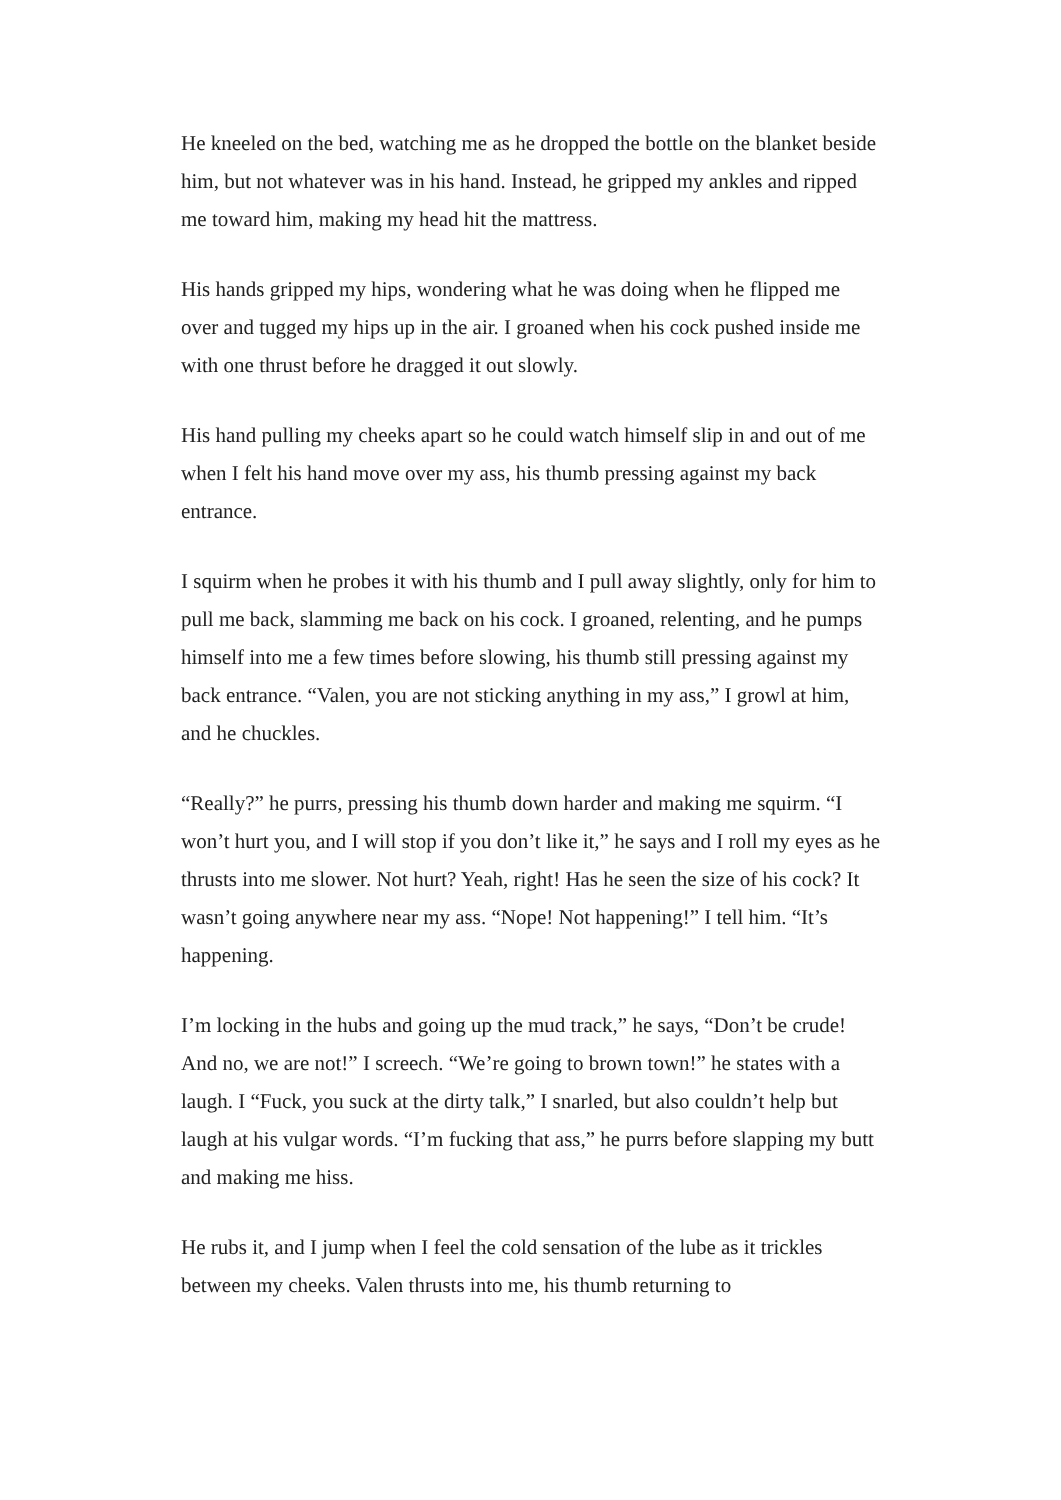He kneeled on the bed, watching me as he dropped the bottle on the blanket beside him, but not whatever was in his hand. Instead, he gripped my ankles and ripped me toward him, making my head hit the mattress.
His hands gripped my hips, wondering what he was doing when he flipped me over and tugged my hips up in the air. I groaned when his cock pushed inside me with one thrust before he dragged it out slowly.
His hand pulling my cheeks apart so he could watch himself slip in and out of me when I felt his hand move over my ass, his thumb pressing against my back entrance.
I squirm when he probes it with his thumb and I pull away slightly, only for him to pull me back, slamming me back on his cock. I groaned, relenting, and he pumps himself into me a few times before slowing, his thumb still pressing against my back entrance. “Valen, you are not sticking anything in my ass,” I growl at him, and he chuckles.
“Really?” he purrs, pressing his thumb down harder and making me squirm. “I won’t hurt you, and I will stop if you don’t like it,” he says and I roll my eyes as he thrusts into me slower. Not hurt? Yeah, right! Has he seen the size of his cock? It wasn’t going anywhere near my ass. “Nope! Not happening!” I tell him. “It’s happening.
I’m locking in the hubs and going up the mud track,” he says, “Don’t be crude! And no, we are not!” I screech. “We’re going to brown town!” he states with a laugh. I “Fuck, you suck at the dirty talk,” I snarled, but also couldn’t help but laugh at his vulgar words. “I’m fucking that ass,” he purrs before slapping my butt and making me hiss.
He rubs it, and I jump when I feel the cold sensation of the lube as it trickles between my cheeks. Valen thrusts into me, his thumb returning to